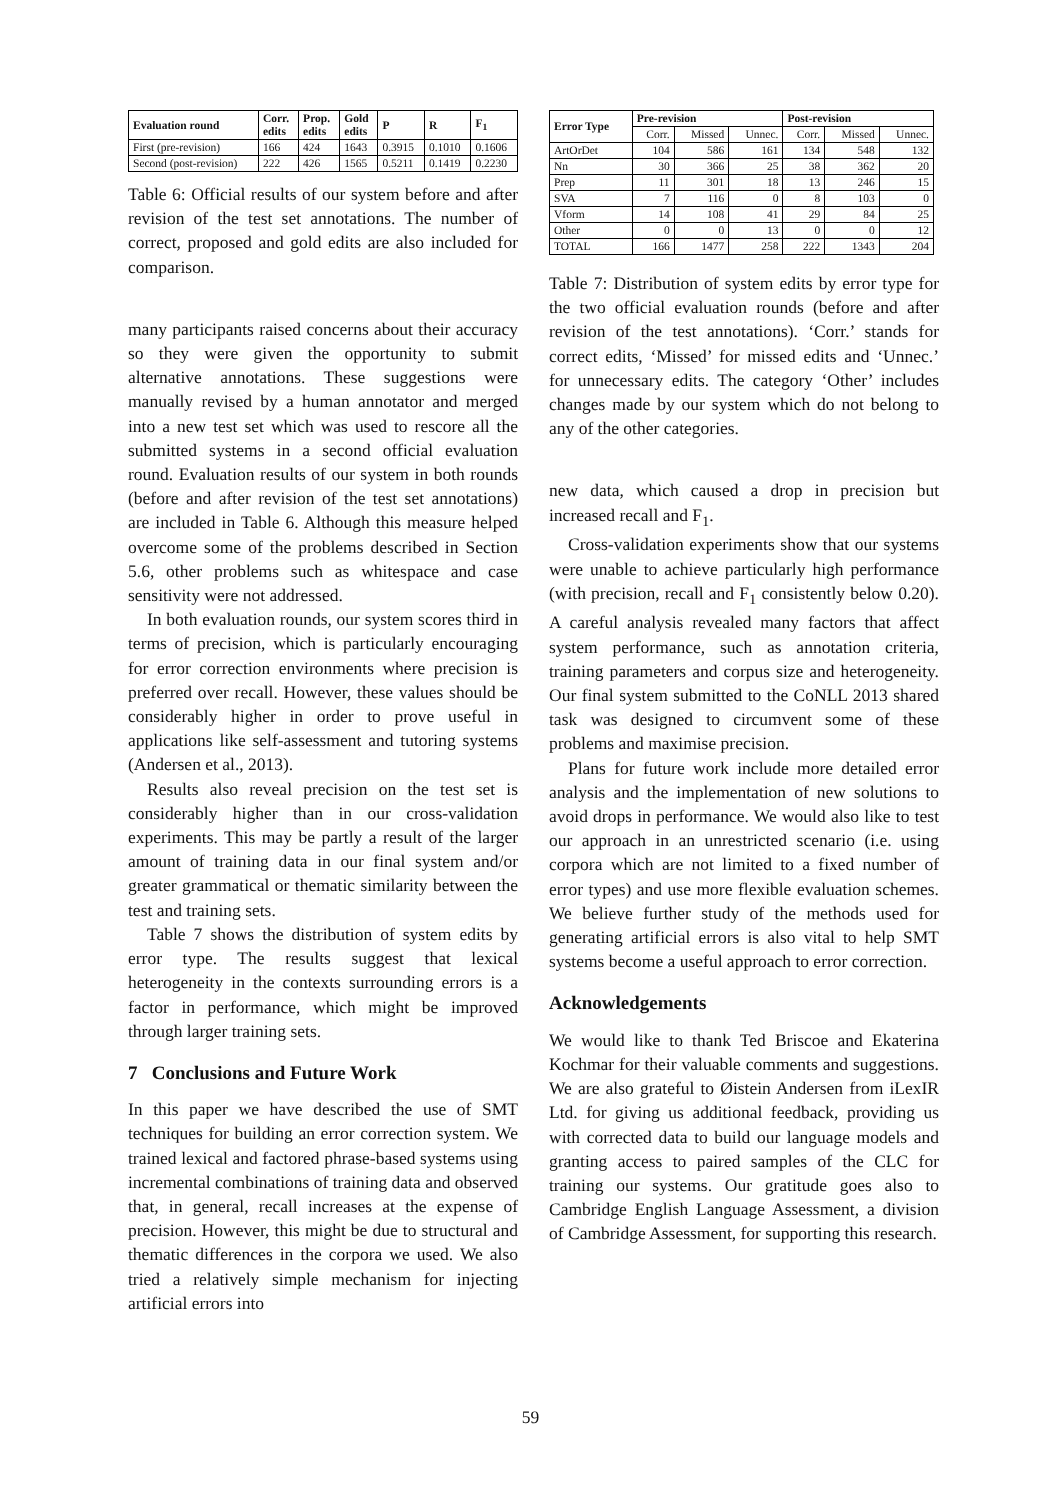| Evaluation round | Corr. edits | Prop. edits | Gold edits | P | R | F<sub>1</sub> |
| --- | --- | --- | --- | --- | --- | --- |
| First (pre-revision) | 166 | 424 | 1643 | 0.3915 | 0.1010 | 0.1606 |
| Second (post-revision) | 222 | 426 | 1565 | 0.5211 | 0.1419 | 0.2230 |
Table 6: Official results of our system before and after revision of the test set annotations. The number of correct, proposed and gold edits are also included for comparison.
many participants raised concerns about their accuracy so they were given the opportunity to submit alternative annotations. These suggestions were manually revised by a human annotator and merged into a new test set which was used to rescore all the submitted systems in a second official evaluation round. Evaluation results of our system in both rounds (before and after revision of the test set annotations) are included in Table 6. Although this measure helped overcome some of the problems described in Section 5.6, other problems such as whitespace and case sensitivity were not addressed.
In both evaluation rounds, our system scores third in terms of precision, which is particularly encouraging for error correction environments where precision is preferred over recall. However, these values should be considerably higher in order to prove useful in applications like self-assessment and tutoring systems (Andersen et al., 2013).
Results also reveal precision on the test set is considerably higher than in our cross-validation experiments. This may be partly a result of the larger amount of training data in our final system and/or greater grammatical or thematic similarity between the test and training sets.
Table 7 shows the distribution of system edits by error type. The results suggest that lexical heterogeneity in the contexts surrounding errors is a factor in performance, which might be improved through larger training sets.
7 Conclusions and Future Work
In this paper we have described the use of SMT techniques for building an error correction system. We trained lexical and factored phrase-based systems using incremental combinations of training data and observed that, in general, recall increases at the expense of precision. However, this might be due to structural and thematic differences in the corpora we used. We also tried a relatively simple mechanism for injecting artificial errors into
| Error Type | Pre-revision | | | Post-revision | | |
| --- | --- | --- | --- | --- | --- | --- |
| | Corr. | Missed | Unnec. | Corr. | Missed | Unnec. |
| ArtOrDet | 104 | 586 | 161 | 134 | 548 | 132 |
| Nn | 30 | 366 | 25 | 38 | 362 | 20 |
| Prep | 11 | 301 | 18 | 13 | 246 | 15 |
| SVA | 7 | 116 | 0 | 8 | 103 | 0 |
| Vform | 14 | 108 | 41 | 29 | 84 | 25 |
| Other | 0 | 0 | 13 | 0 | 0 | 12 |
| TOTAL | 166 | 1477 | 258 | 222 | 1343 | 204 |
Table 7: Distribution of system edits by error type for the two official evaluation rounds (before and after revision of the test annotations). ‘Corr.’ stands for correct edits, ‘Missed’ for missed edits and ‘Unnec.’ for unnecessary edits. The category ‘Other’ includes changes made by our system which do not belong to any of the other categories.
new data, which caused a drop in precision but increased recall and F<sub>1</sub>.
Cross-validation experiments show that our systems were unable to achieve particularly high performance (with precision, recall and F<sub>1</sub> consistently below 0.20). A careful analysis revealed many factors that affect system performance, such as annotation criteria, training parameters and corpus size and heterogeneity. Our final system submitted to the CoNLL 2013 shared task was designed to circumvent some of these problems and maximise precision.
Plans for future work include more detailed error analysis and the implementation of new solutions to avoid drops in performance. We would also like to test our approach in an unrestricted scenario (i.e. using corpora which are not limited to a fixed number of error types) and use more flexible evaluation schemes. We believe further study of the methods used for generating artificial errors is also vital to help SMT systems become a useful approach to error correction.
Acknowledgements
We would like to thank Ted Briscoe and Ekaterina Kochmar for their valuable comments and suggestions. We are also grateful to Øistein Andersen from iLexIR Ltd. for giving us additional feedback, providing us with corrected data to build our language models and granting access to paired samples of the CLC for training our systems. Our gratitude goes also to Cambridge English Language Assessment, a division of Cambridge Assessment, for supporting this research.
59